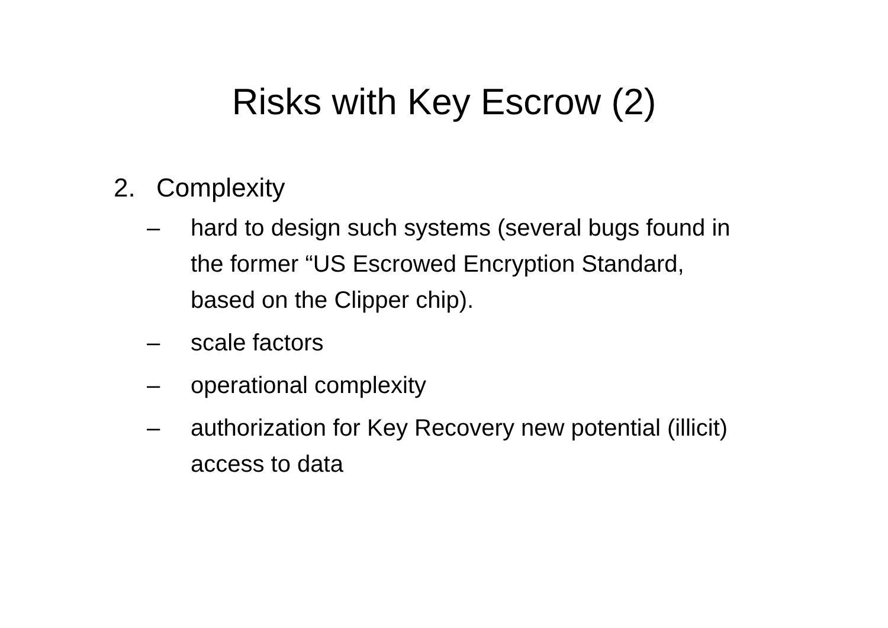Risks with Key Escrow (2)
2. Complexity
– hard to design such systems (several bugs found in the former “US Escrowed Encryption Standard, based on the Clipper chip).
– scale factors
– operational complexity
– authorization for Key Recovery new potential (illicit) access to data